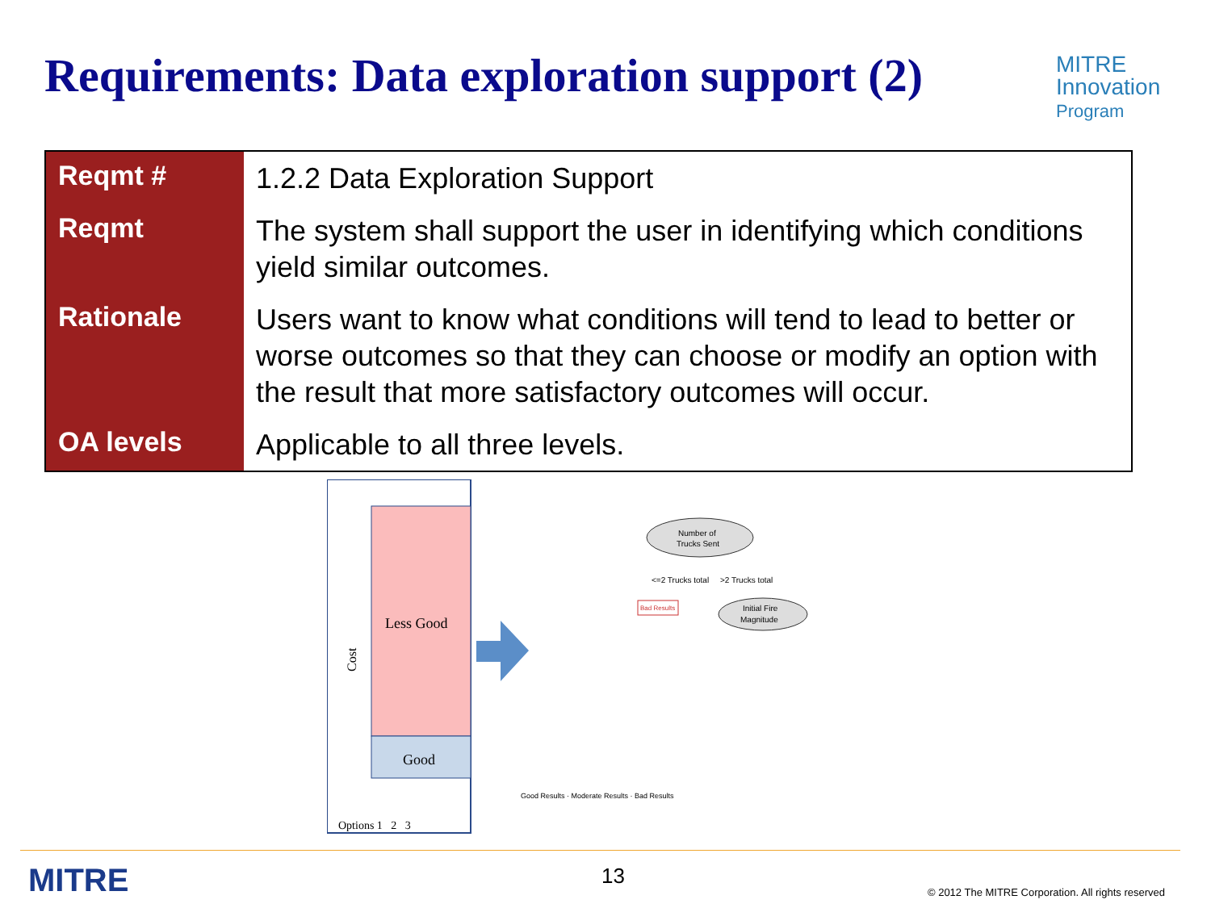Requirements: Data exploration support (2)
MITRE
Innovation
Program
| Reqmt # | 1.2.2 Data Exploration Support |
| Reqmt | The system shall support the user in identifying which conditions yield similar outcomes. |
| Rationale | Users want to know what conditions will tend to lead to better or worse outcomes so that they can choose or modify an option with the result that more satisfactory outcomes will occur. |
| OA levels | Applicable to all three levels. |
Less Good
Good
Cost
Options 1 2 3
Number of
Trucks Sent
<=2 Trucks total
>2 Trucks total
Bad Results
Initial Fire
Magnitude
Good Results · Moderate Results · Bad Results
MITRE 13
© 2012 The MITRE Corporation. All rights reserved